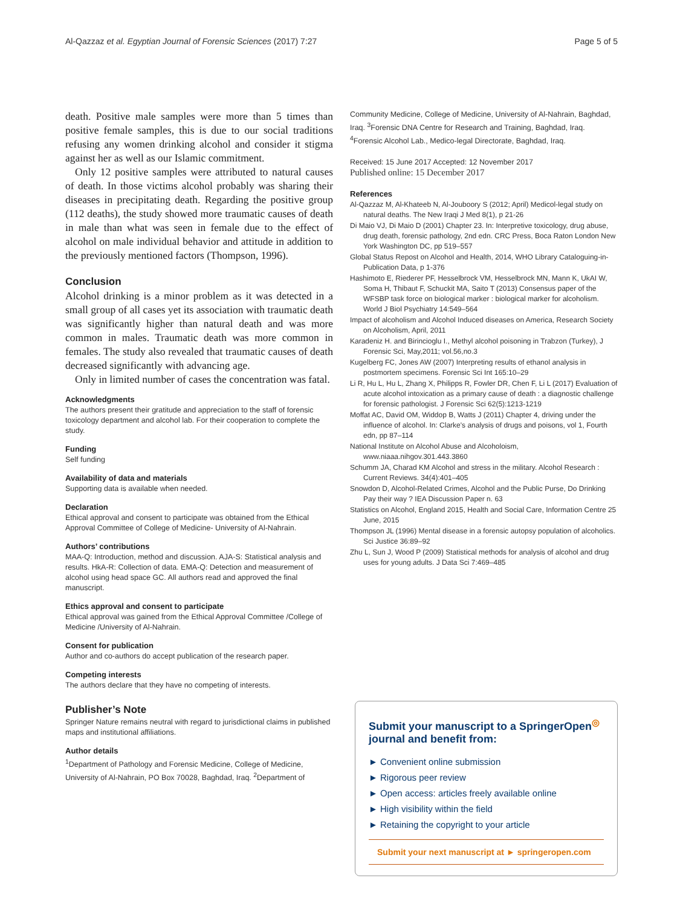Al-Qazzaz et al. Egyptian Journal of Forensic Sciences (2017) 7:27 Page 5 of 5
death. Positive male samples were more than 5 times than positive female samples, this is due to our social traditions refusing any women drinking alcohol and consider it stigma against her as well as our Islamic commitment.
Only 12 positive samples were attributed to natural causes of death. In those victims alcohol probably was sharing their diseases in precipitating death. Regarding the positive group (112 deaths), the study showed more traumatic causes of death in male than what was seen in female due to the effect of alcohol on male individual behavior and attitude in addition to the previously mentioned factors (Thompson, 1996).
Conclusion
Alcohol drinking is a minor problem as it was detected in a small group of all cases yet its association with traumatic death was significantly higher than natural death and was more common in males. Traumatic death was more common in females. The study also revealed that traumatic causes of death decreased significantly with advancing age.
Only in limited number of cases the concentration was fatal.
Acknowledgments
The authors present their gratitude and appreciation to the staff of forensic toxicology department and alcohol lab. For their cooperation to complete the study.
Funding
Self funding
Availability of data and materials
Supporting data is available when needed.
Declaration
Ethical approval and consent to participate was obtained from the Ethical Approval Committee of College of Medicine- University of Al-Nahrain.
Authors’ contributions
MAA-Q: Introduction, method and discussion. AJA-S: Statistical analysis and results. HkA-R: Collection of data. EMA-Q: Detection and measurement of alcohol using head space GC. All authors read and approved the final manuscript.
Ethics approval and consent to participate
Ethical approval was gained from the Ethical Approval Committee /College of Medicine /University of Al-Nahrain.
Consent for publication
Author and co-authors do accept publication of the research paper.
Competing interests
The authors declare that they have no competing of interests.
Publisher’s Note
Springer Nature remains neutral with regard to jurisdictional claims in published maps and institutional affiliations.
Author details
<sup>1</sup> Department of Pathology and Forensic Medicine, College of Medicine, University of Al-Nahrain, PO Box 70028, Baghdad, Iraq. <sup>2</sup>Department of
Community Medicine, College of Medicine, University of Al-Nahrain, Baghdad, Iraq. <sup>3</sup>Forensic DNA Centre for Research and Training, Baghdad, Iraq. <sup>4</sup>Forensic Alcohol Lab., Medico-legal Directorate, Baghdad, Iraq.
Received: 15 June 2017 Accepted: 12 November 2017
Published online: 15 December 2017
References
Al-Qazzaz M, Al-Khateeb N, Al-Jouboory S (2012; April) Medicol-legal study on natural deaths. The New Iraqi J Med 8(1), p 21-26
Di Maio VJ, Di Maio D (2001) Chapter 23. In: Interpretive toxicology, drug abuse, drug death, forensic pathology, 2nd edn. CRC Press, Boca Raton London New York Washington DC, pp 519–557
Global Status Repost on Alcohol and Health, 2014, WHO Library Cataloguing-in-Publication Data, p 1-376
Hashimoto E, Riederer PF, Hesselbrock VM, Hesselbrock MN, Mann K, UkAI W, Soma H, Thibaut F, Schuckit MA, Saito T (2013) Consensus paper of the WFSBP task force on biological marker : biological marker for alcoholism. World J Biol Psychiatry 14:549–564
Impact of alcoholism and Alcohol Induced diseases on America, Research Society on Alcoholism, April, 2011
Karadeniz H. and Birincioglu I., Methyl alcohol poisoning in Trabzon (Turkey), J Forensic Sci, May,2011; vol.56,no.3
Kugelberg FC, Jones AW (2007) Interpreting results of ethanol analysis in postmortem specimens. Forensic Sci Int 165:10–29
Li R, Hu L, Hu L, Zhang X, Philipps R, Fowler DR, Chen F, Li L (2017) Evaluation of acute alcohol intoxication as a primary cause of death : a diagnostic challenge for forensic pathologist. J Forensic Sci 62(5):1213-1219
Moffat AC, David OM, Widdop B, Watts J (2011) Chapter 4, driving under the influence of alcohol. In: Clarke's analysis of drugs and poisons, vol 1, Fourth edn, pp 87–114
National Institute on Alcohol Abuse and Alcoholoism, www.niaaa.nihgov.301.443.3860
Schumm JA, Charad KM Alcohol and stress in the military. Alcohol Research : Current Reviews. 34(4):401–405
Snowdon D, Alcohol-Related Crimes, Alcohol and the Public Purse, Do Drinking Pay their way ? IEA Discussion Paper n. 63
Statistics on Alcohol, England 2015, Health and Social Care, Information Centre 25 June, 2015
Thompson JL (1996) Mental disease in a forensic autopsy population of alcoholics. Sci Justice 36:89–92
Zhu L, Sun J, Wood P (2009) Statistical methods for analysis of alcohol and drug uses for young adults. J Data Sci 7:469–485
Submit your manuscript to a SpringerOpen<sup>◎</sup> journal and benefit from:
► Convenient online submission
► Rigorous peer review
► Open access: articles freely available online
► High visibility within the field
► Retaining the copyright to your article
Submit your next manuscript at ► springeropen.com